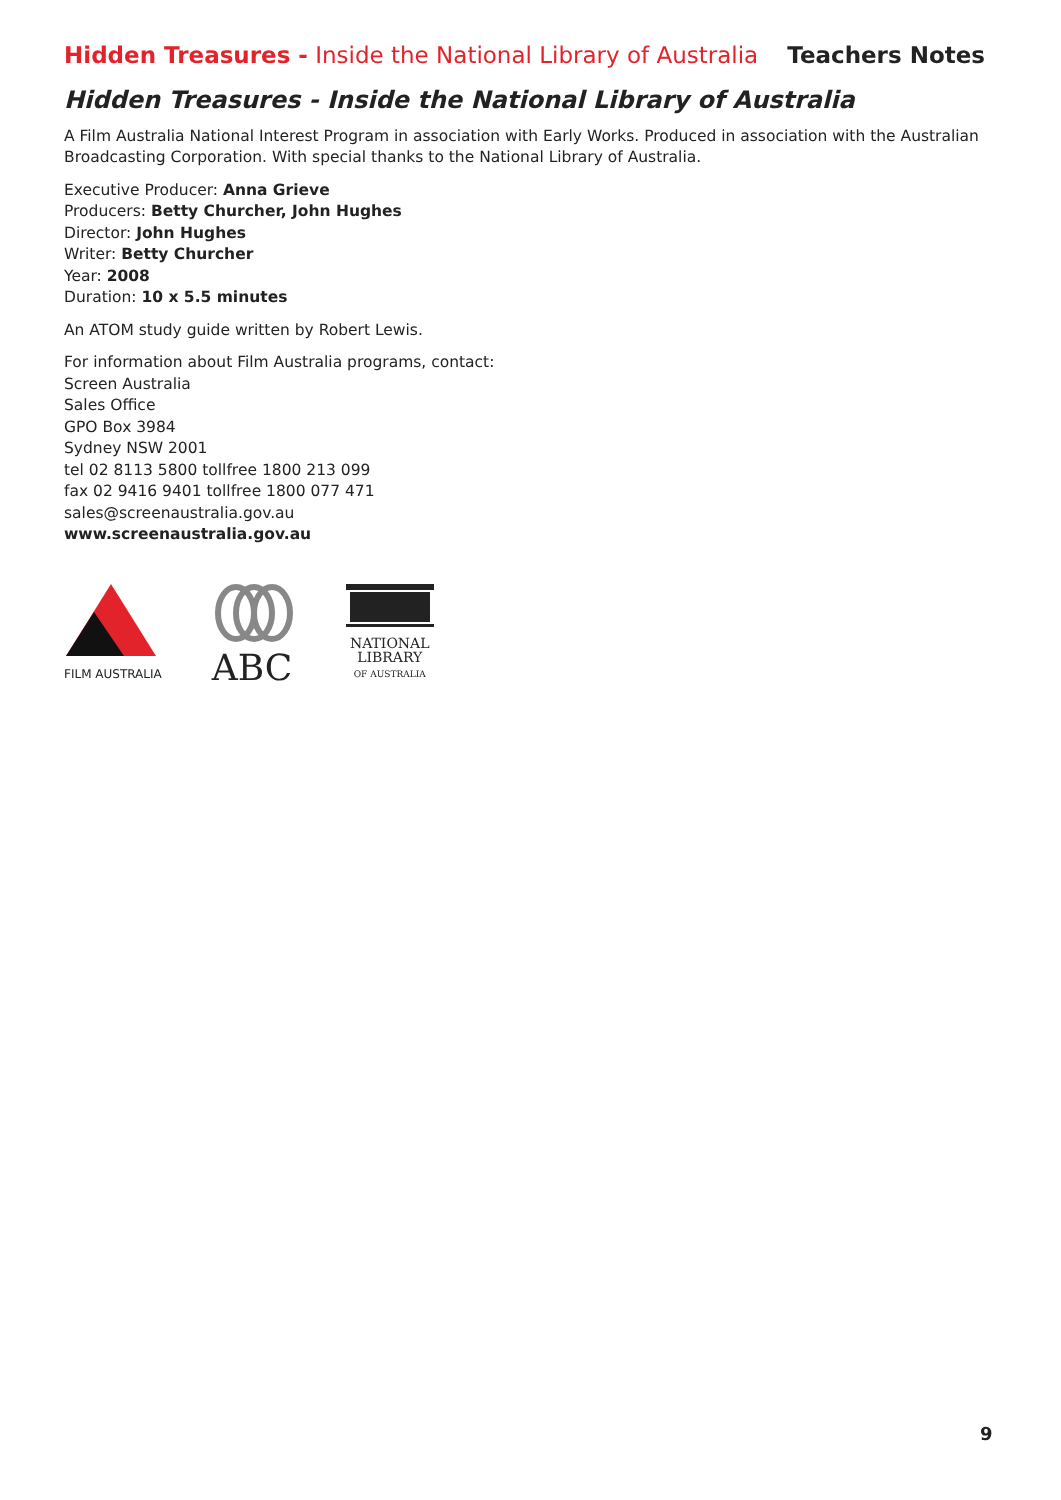Hidden Treasures - Inside the National Library of Australia
Teachers Notes
Hidden Treasures - Inside the National Library of Australia
A Film Australia National Interest Program in association with Early Works. Produced in association with the Australian Broadcasting Corporation. With special thanks to the National Library of Australia.
Executive Producer: Anna Grieve
Producers: Betty Churcher, John Hughes
Director: John Hughes
Writer: Betty Churcher
Year: 2008
Duration: 10 x 5.5 minutes
An ATOM study guide written by Robert Lewis.
For information about Film Australia programs, contact:
Screen Australia
Sales Office
GPO Box 3984
Sydney NSW 2001
tel 02 8113 5800 tollfree 1800 213 099
fax 02 9416 9401 tollfree 1800 077 471
sales@screenaustralia.gov.au
www.screenaustralia.gov.au
FILM AUSTRALIA
ABC
NATIONAL
LIBRARY
OF AUSTRALIA
9